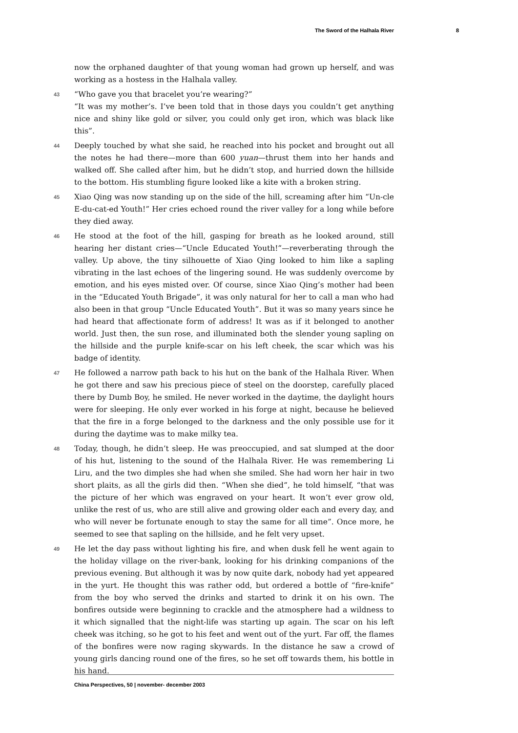The Sword of the Halhala River 8
now the orphaned daughter of that young woman had grown up herself, and was working as a hostess in the Halhala valley.
43
“Who gave you that bracelet you’re wearing?”
“It was my mother’s. I’ve been told that in those days you couldn’t get anything nice and shiny like gold or silver, you could only get iron, which was black like this”.
44
Deeply touched by what she said, he reached into his pocket and brought out all the notes he had there—more than 600 yuan—thrust them into her hands and walked off. She called after him, but he didn’t stop, and hurried down the hillside to the bottom. His stumbling figure looked like a kite with a broken string.
45
Xiao Qing was now standing up on the side of the hill, screaming after him “Un-cle E-du-cat-ed Youth!” Her cries echoed round the river valley for a long while before they died away.
46
He stood at the foot of the hill, gasping for breath as he looked around, still hearing her distant cries—“Uncle Educated Youth!”—reverberating through the valley. Up above, the tiny silhouette of Xiao Qing looked to him like a sapling vibrating in the last echoes of the lingering sound. He was suddenly overcome by emotion, and his eyes misted over. Of course, since Xiao Qing’s mother had been in the “Educated Youth Brigade”, it was only natural for her to call a man who had also been in that group “Uncle Educated Youth”. But it was so many years since he had heard that affectionate form of address! It was as if it belonged to another world. Just then, the sun rose, and illuminated both the slender young sapling on the hillside and the purple knife-scar on his left cheek, the scar which was his badge of identity.
47
He followed a narrow path back to his hut on the bank of the Halhala River. When he got there and saw his precious piece of steel on the doorstep, carefully placed there by Dumb Boy, he smiled. He never worked in the daytime, the daylight hours were for sleeping. He only ever worked in his forge at night, because he believed that the fire in a forge belonged to the darkness and the only possible use for it during the daytime was to make milky tea.
48
Today, though, he didn’t sleep. He was preoccupied, and sat slumped at the door of his hut, listening to the sound of the Halhala River. He was remembering Li Liru, and the two dimples she had when she smiled. She had worn her hair in two short plaits, as all the girls did then. “When she died”, he told himself, “that was the picture of her which was engraved on your heart. It won’t ever grow old, unlike the rest of us, who are still alive and growing older each and every day, and who will never be fortunate enough to stay the same for all time”. Once more, he seemed to see that sapling on the hillside, and he felt very upset.
49
He let the day pass without lighting his fire, and when dusk fell he went again to the holiday village on the river-bank, looking for his drinking companions of the previous evening. But although it was by now quite dark, nobody had yet appeared in the yurt. He thought this was rather odd, but ordered a bottle of “fire-knife” from the boy who served the drinks and started to drink it on his own. The bonfires outside were beginning to crackle and the atmosphere had a wildness to it which signalled that the night-life was starting up again. The scar on his left cheek was itching, so he got to his feet and went out of the yurt. Far off, the flames of the bonfires were now raging skywards. In the distance he saw a crowd of young girls dancing round one of the fires, so he set off towards them, his bottle in his hand.
China Perspectives, 50 | november- december 2003